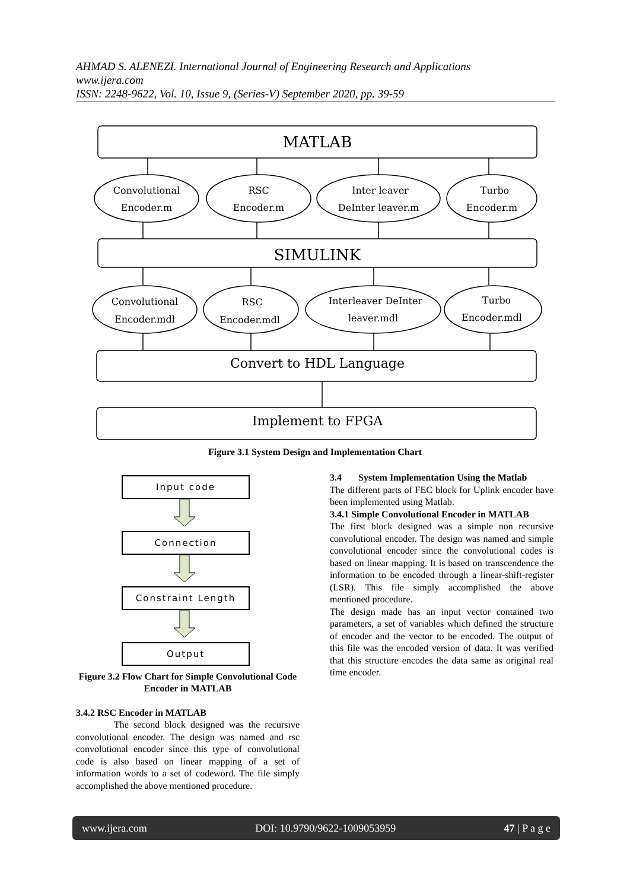AHMAD S. ALENEZI. International Journal of Engineering Research and Applications
www.ijera.com
ISSN: 2248-9622, Vol. 10, Issue 9, (Series-V) September 2020, pp. 39-59
MATLAB
SIMULINK
Convert to HDL Language
Implement to FPGA
Convolutional
Encoder.m
RSC
Encoder.m
Inter leaver
DeInter leaver.m
Turbo
Encoder.m
Convolutional
Encoder.mdl
RSC
Encoder.mdl
Interleaver DeInter
leaver.mdl
Turbo
Encoder.mdl
Figure 3.1 System Design and Implementation Chart
Input code
Connection
Constraint Length
Output
Figure 3.2 Flow Chart for Simple Convolutional Code Encoder in MATLAB
3.4.2 RSC Encoder in MATLAB
The second block designed was the recursive convolutional encoder. The design was named and rsc convolutional encoder since this type of convolutional code is also based on linear mapping of a set of information words to a set of codeword. The file simply accomplished the above mentioned procedure.
3.4 System Implementation Using the Matlab
The different parts of FEC block for Uplink encoder have been implemented using Matlab.
3.4.1 Simple Convolutional Encoder in MATLAB
The first block designed was a simple non recursive convolutional encoder. The design was named and simple convolutional encoder since the convolutional codes is based on linear mapping. It is based on transcendence the information to be encoded through a linear-shift-register (LSR). This file simply accomplished the above mentioned procedure.
The design made has an input vector contained two parameters, a set of variables which defined the structure of encoder and the vector to be encoded. The output of this file was the encoded version of data. It was verified that this structure encodes the data same as original real time encoder.
www.ijera.com DOI: 10.9790/9622-1009053959 47 | P a g e